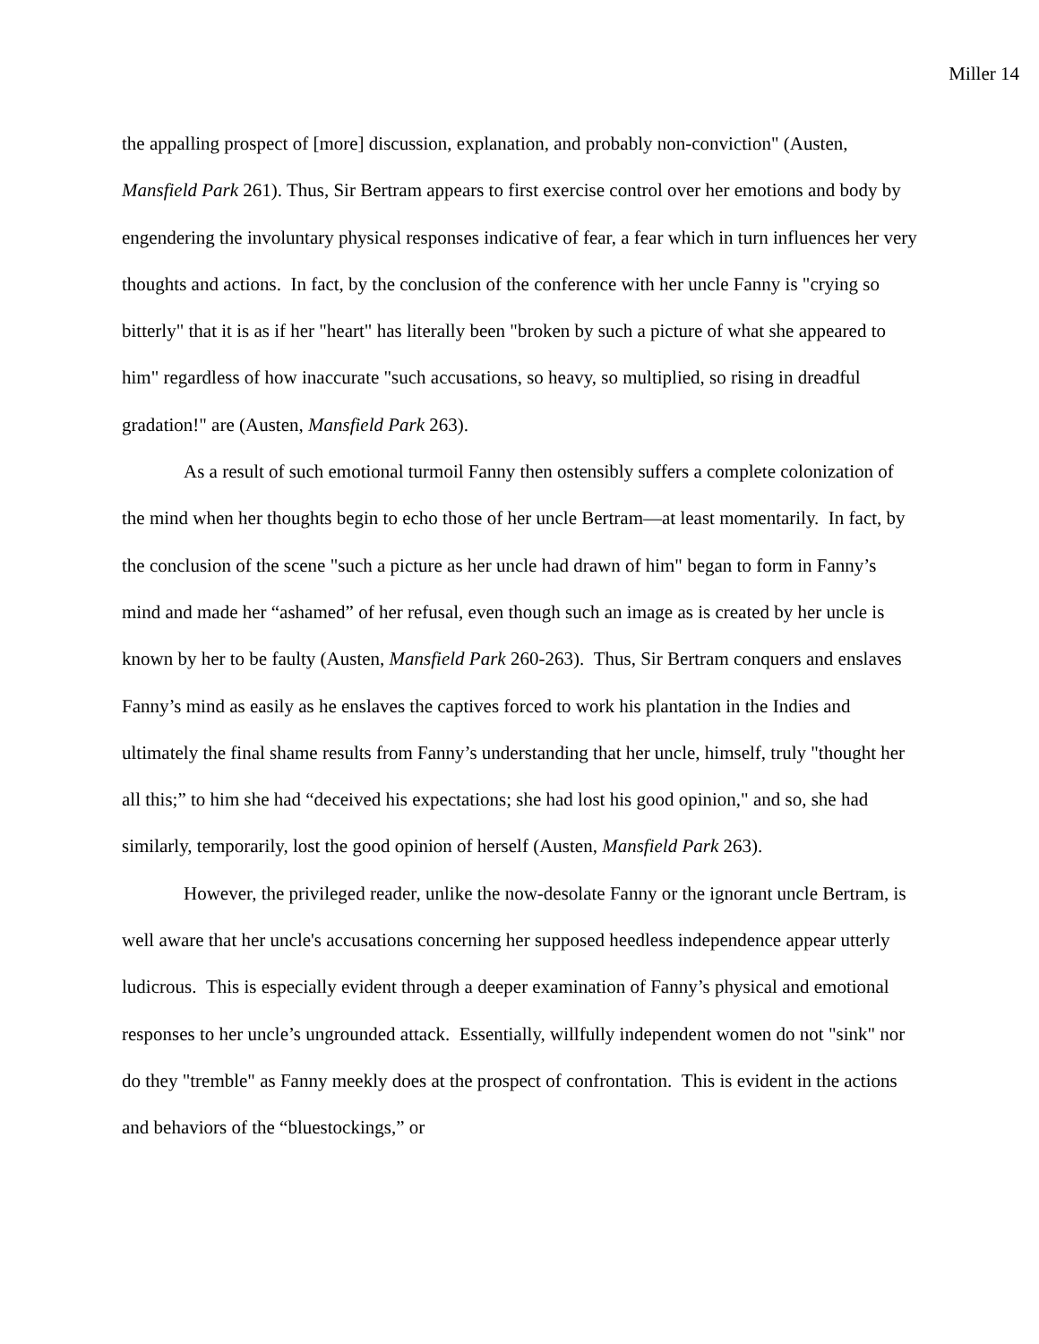Miller 14
the appalling prospect of [more] discussion, explanation, and probably non-conviction" (Austen, Mansfield Park 261). Thus, Sir Bertram appears to first exercise control over her emotions and body by engendering the involuntary physical responses indicative of fear, a fear which in turn influences her very thoughts and actions. In fact, by the conclusion of the conference with her uncle Fanny is "crying so bitterly" that it is as if her "heart" has literally been "broken by such a picture of what she appeared to him" regardless of how inaccurate "such accusations, so heavy, so multiplied, so rising in dreadful gradation!" are (Austen, Mansfield Park 263).
As a result of such emotional turmoil Fanny then ostensibly suffers a complete colonization of the mind when her thoughts begin to echo those of her uncle Bertram—at least momentarily. In fact, by the conclusion of the scene "such a picture as her uncle had drawn of him" began to form in Fanny’s mind and made her “ashamed” of her refusal, even though such an image as is created by her uncle is known by her to be faulty (Austen, Mansfield Park 260-263). Thus, Sir Bertram conquers and enslaves Fanny’s mind as easily as he enslaves the captives forced to work his plantation in the Indies and ultimately the final shame results from Fanny’s understanding that her uncle, himself, truly "thought her all this;” to him she had “deceived his expectations; she had lost his good opinion," and so, she had similarly, temporarily, lost the good opinion of herself (Austen, Mansfield Park 263).
However, the privileged reader, unlike the now-desolate Fanny or the ignorant uncle Bertram, is well aware that her uncle's accusations concerning her supposed heedless independence appear utterly ludicrous. This is especially evident through a deeper examination of Fanny’s physical and emotional responses to her uncle’s ungrounded attack. Essentially, willfully independent women do not "sink" nor do they "tremble" as Fanny meekly does at the prospect of confrontation. This is evident in the actions and behaviors of the “bluestockings,” or